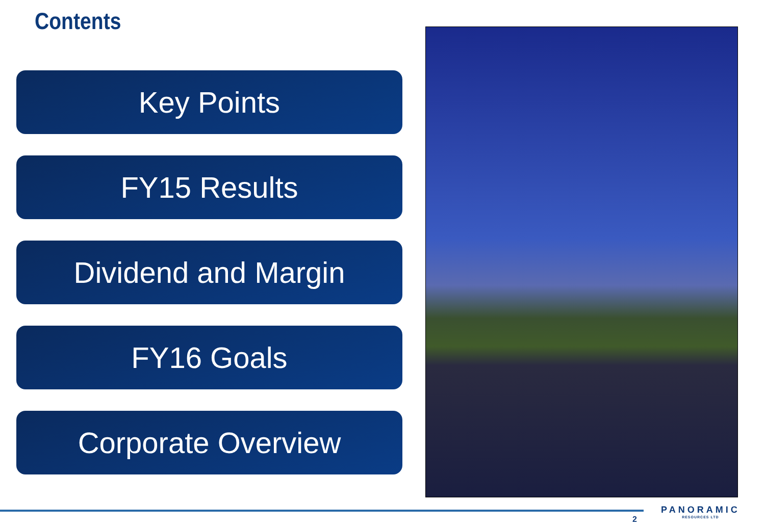Contents
Key Points
FY15 Results
Dividend and Margin
FY16 Goals
Corporate Overview
2
PANORAMIC
RESOURCES LTD